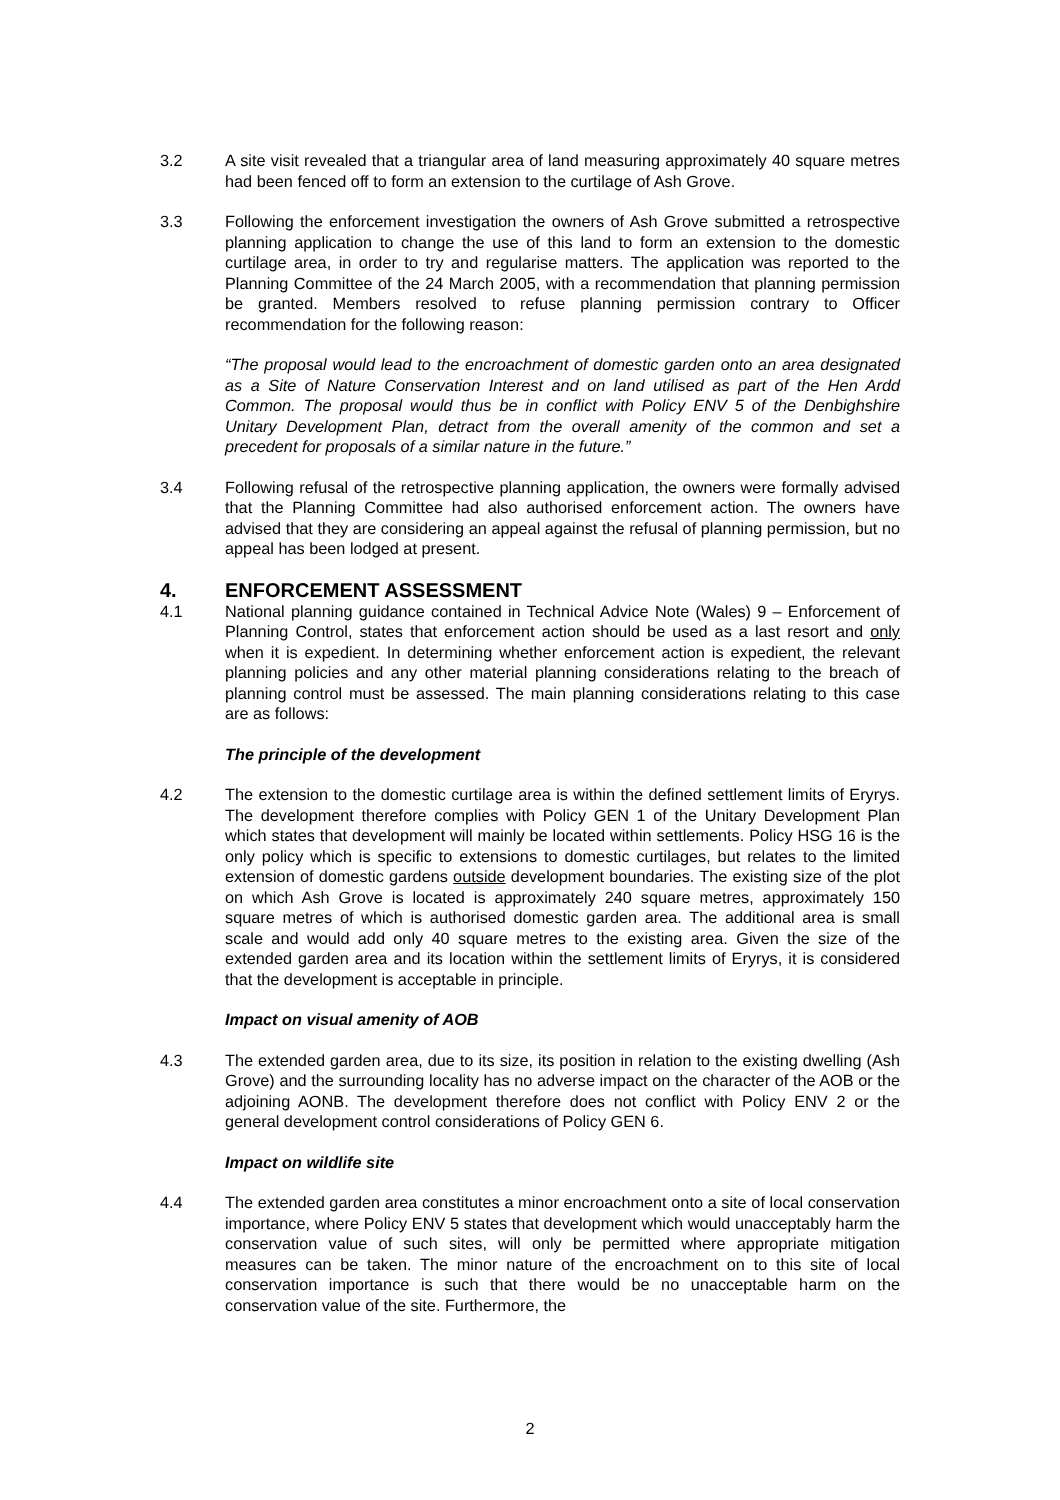3.2 A site visit revealed that a triangular area of land measuring approximately 40 square metres had been fenced off to form an extension to the curtilage of Ash Grove.
3.3 Following the enforcement investigation the owners of Ash Grove submitted a retrospective planning application to change the use of this land to form an extension to the domestic curtilage area, in order to try and regularise matters. The application was reported to the Planning Committee of the 24 March 2005, with a recommendation that planning permission be granted. Members resolved to refuse planning permission contrary to Officer recommendation for the following reason:
“The proposal would lead to the encroachment of domestic garden onto an area designated as a Site of Nature Conservation Interest and on land utilised as part of the Hen Ardd Common. The proposal would thus be in conflict with Policy ENV 5 of the Denbighshire Unitary Development Plan, detract from the overall amenity of the common and set a precedent for proposals of a similar nature in the future.”
3.4 Following refusal of the retrospective planning application, the owners were formally advised that the Planning Committee had also authorised enforcement action. The owners have advised that they are considering an appeal against the refusal of planning permission, but no appeal has been lodged at present.
4. ENFORCEMENT ASSESSMENT
4.1 National planning guidance contained in Technical Advice Note (Wales) 9 – Enforcement of Planning Control, states that enforcement action should be used as a last resort and only when it is expedient. In determining whether enforcement action is expedient, the relevant planning policies and any other material planning considerations relating to the breach of planning control must be assessed. The main planning considerations relating to this case are as follows:
The principle of the development
4.2 The extension to the domestic curtilage area is within the defined settlement limits of Eryrys. The development therefore complies with Policy GEN 1 of the Unitary Development Plan which states that development will mainly be located within settlements. Policy HSG 16 is the only policy which is specific to extensions to domestic curtilages, but relates to the limited extension of domestic gardens outside development boundaries. The existing size of the plot on which Ash Grove is located is approximately 240 square metres, approximately 150 square metres of which is authorised domestic garden area. The additional area is small scale and would add only 40 square metres to the existing area. Given the size of the extended garden area and its location within the settlement limits of Eryrys, it is considered that the development is acceptable in principle.
Impact on visual amenity of AOB
4.3 The extended garden area, due to its size, its position in relation to the existing dwelling (Ash Grove) and the surrounding locality has no adverse impact on the character of the AOB or the adjoining AONB. The development therefore does not conflict with Policy ENV 2 or the general development control considerations of Policy GEN 6.
Impact on wildlife site
4.4 The extended garden area constitutes a minor encroachment onto a site of local conservation importance, where Policy ENV 5 states that development which would unacceptably harm the conservation value of such sites, will only be permitted where appropriate mitigation measures can be taken. The minor nature of the encroachment on to this site of local conservation importance is such that there would be no unacceptable harm on the conservation value of the site. Furthermore, the
2